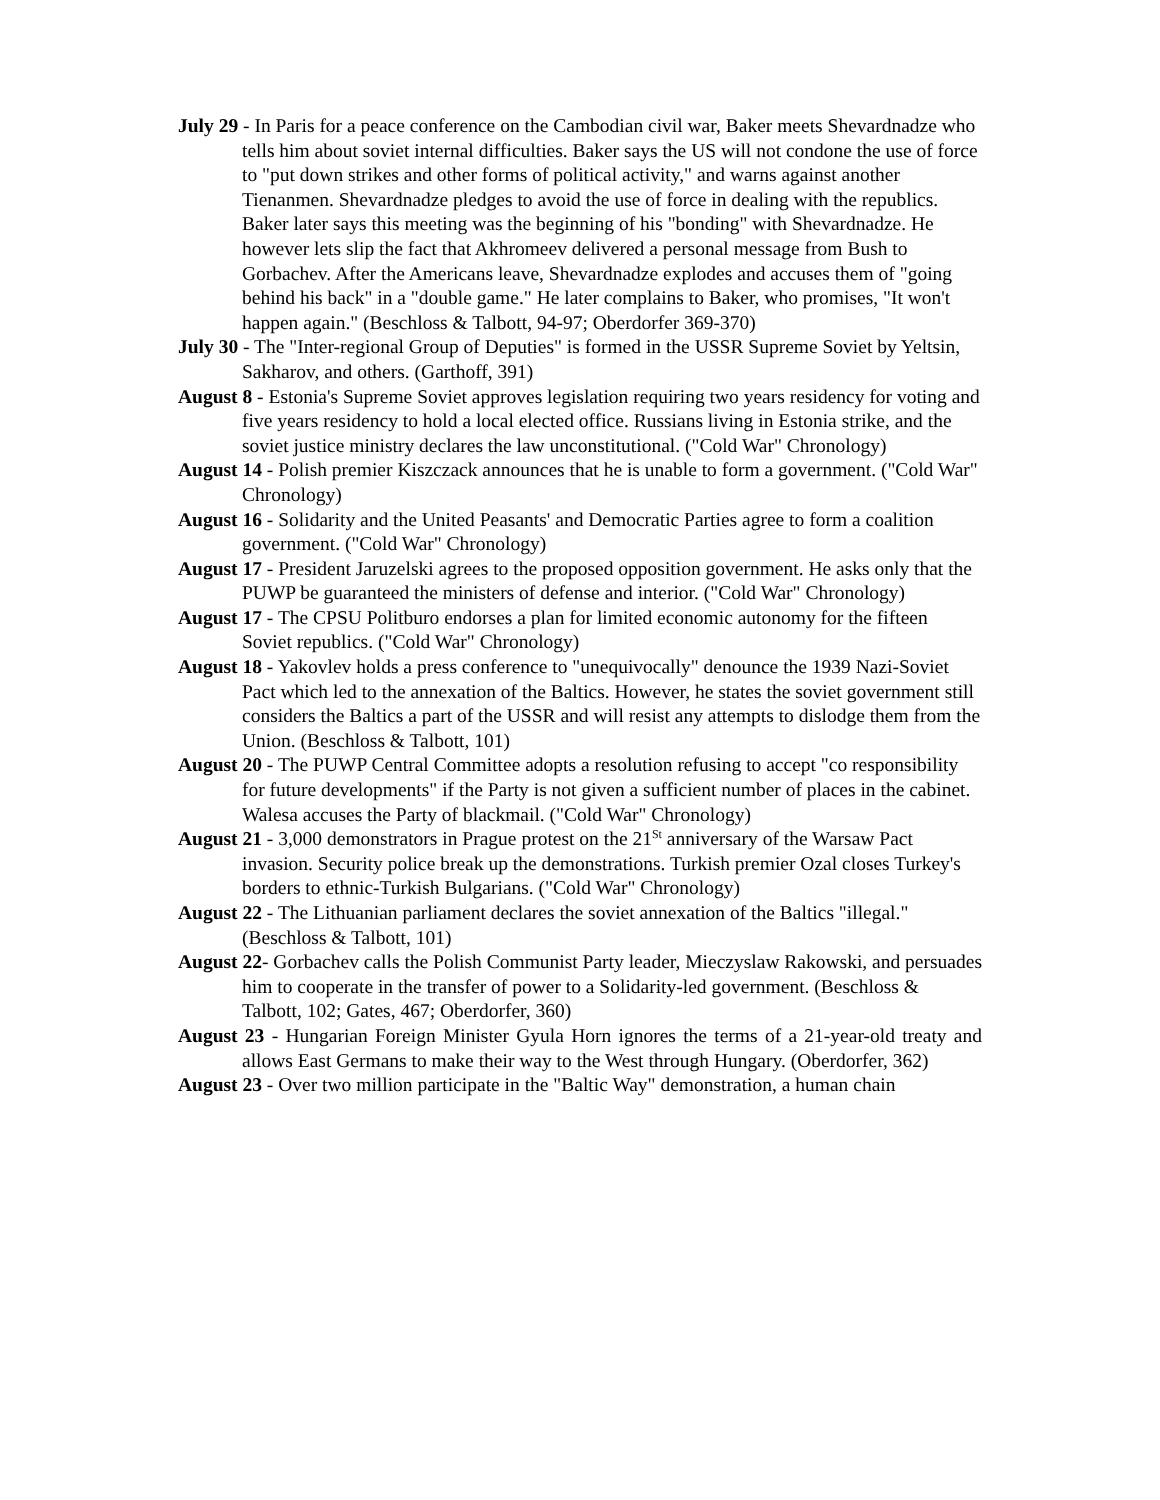July 29 - In Paris for a peace conference on the Cambodian civil war, Baker meets Shevardnadze who tells him about soviet internal difficulties. Baker says the US will not condone the use of force to "put down strikes and other forms of political activity," and warns against another Tienanmen. Shevardnadze pledges to avoid the use of force in dealing with the republics. Baker later says this meeting was the beginning of his "bonding" with Shevardnadze. He however lets slip the fact that Akhromeev delivered a personal message from Bush to Gorbachev. After the Americans leave, Shevardnadze explodes and accuses them of "going behind his back" in a "double game." He later complains to Baker, who promises, "It won't happen again." (Beschloss & Talbott, 94-97; Oberdorfer 369-370)
July 30 - The "Inter-regional Group of Deputies" is formed in the USSR Supreme Soviet by Yeltsin, Sakharov, and others. (Garthoff, 391)
August 8 - Estonia's Supreme Soviet approves legislation requiring two years residency for voting and five years residency to hold a local elected office. Russians living in Estonia strike, and the soviet justice ministry declares the law unconstitutional. ("Cold War" Chronology)
August 14 - Polish premier Kiszczack announces that he is unable to form a government. ("Cold War" Chronology)
August 16 - Solidarity and the United Peasants' and Democratic Parties agree to form a coalition government. ("Cold War" Chronology)
August 17 - President Jaruzelski agrees to the proposed opposition government. He asks only that the PUWP be guaranteed the ministers of defense and interior. ("Cold War" Chronology)
August 17 - The CPSU Politburo endorses a plan for limited economic autonomy for the fifteen Soviet republics. ("Cold War" Chronology)
August 18 - Yakovlev holds a press conference to "unequivocally" denounce the 1939 Nazi-Soviet Pact which led to the annexation of the Baltics. However, he states the soviet government still considers the Baltics a part of the USSR and will resist any attempts to dislodge them from the Union. (Beschloss & Talbott, 101)
August 20 - The PUWP Central Committee adopts a resolution refusing to accept "co responsibility for future developments" if the Party is not given a sufficient number of places in the cabinet. Walesa accuses the Party of blackmail. ("Cold War" Chronology)
August 21 - 3,000 demonstrators in Prague protest on the 21<sup>St</sup> anniversary of the Warsaw Pact invasion. Security police break up the demonstrations. Turkish premier Ozal closes Turkey's borders to ethnic-Turkish Bulgarians. ("Cold War" Chronology)
August 22 - The Lithuanian parliament declares the soviet annexation of the Baltics "illegal." (Beschloss & Talbott, 101)
August 22- Gorbachev calls the Polish Communist Party leader, Mieczyslaw Rakowski, and persuades him to cooperate in the transfer of power to a Solidarity-led government. (Beschloss & Talbott, 102; Gates, 467; Oberdorfer, 360)
August 23 - Hungarian Foreign Minister Gyula Horn ignores the terms of a 21-year-old treaty and allows East Germans to make their way to the West through Hungary. (Oberdorfer, 362)
August 23 - Over two million participate in the "Baltic Way" demonstration, a human chain